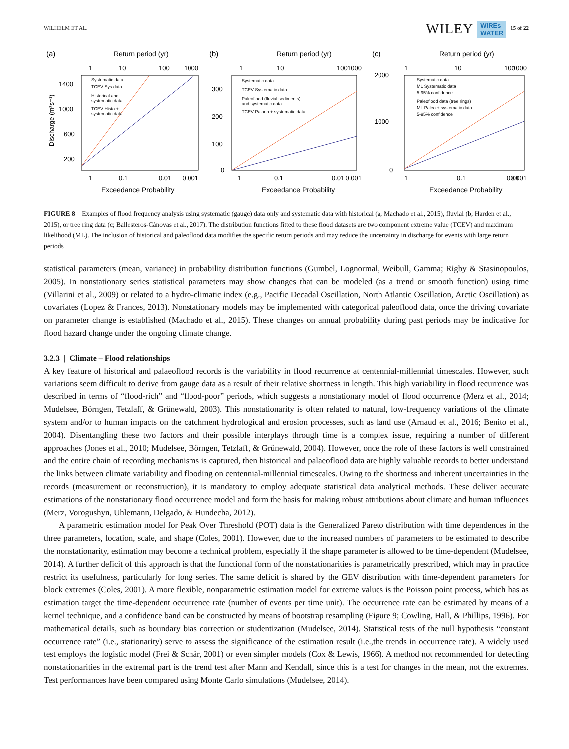WILHELM ET AL. WILEY WIREs
WATER 15 of 22
(a)
Return period (yr)
1
10
100
1000
1400
1000
600
200
Discharge (m³s⁻¹)
Systematic data
TCEV Sys data
Historical and
systematic data
TCEV Histo +
systematic data
1
0.1
0.01
0.001
Exceedance Probability
(b)
Return period (yr)
1
10
100
1000
300
200
100
0
Systematic data
TCEV Systematic data
Paleoflood (fluvial sediments)
and systematic data
TCEV Palaeo + systematic data
1
0.1
0.01
0.001
Exceedance Probability
(c)
Return period (yr)
1
10
100
1000
2000
1000
0
Systematic data
ML Systematic data
5-95% confidence
Paleoflood data (tree rings)
ML Paleo + systematic data
5-95% confidence
1
0.1
0.01
0.001
Exceedance Probability
FIGURE 8 Examples of flood frequency analysis using systematic (gauge) data only and systematic data with historical (a; Machado et al., 2015), fluvial (b; Harden et al., 2015), or tree ring data (c; Ballesteros-Cánovas et al., 2017). The distribution functions fitted to these flood datasets are two component extreme value (TCEV) and maximum likelihood (ML). The inclusion of historical and paleoflood data modifies the specific return periods and may reduce the uncertainty in discharge for events with large return periods
statistical parameters (mean, variance) in probability distribution functions (Gumbel, Lognormal, Weibull, Gamma; Rigby & Stasinopoulos, 2005). In nonstationary series statistical parameters may show changes that can be modeled (as a trend or smooth function) using time (Villarini et al., 2009) or related to a hydro-climatic index (e.g., Pacific Decadal Oscillation, North Atlantic Oscillation, Arctic Oscillation) as covariates (Lopez & Frances, 2013). Nonstationary models may be implemented with categorical paleoflood data, once the driving covariate on parameter change is established (Machado et al., 2015). These changes on annual probability during past periods may be indicative for flood hazard change under the ongoing climate change.
3.2.3 | Climate – Flood relationships
A key feature of historical and palaeoflood records is the variability in flood recurrence at centennial-millennial timescales. However, such variations seem difficult to derive from gauge data as a result of their relative shortness in length. This high variability in flood recurrence was described in terms of “flood-rich” and “flood-poor” periods, which suggests a nonstationary model of flood occurrence (Merz et al., 2014; Mudelsee, Börngen, Tetzlaff, & Grünewald, 2003). This nonstationarity is often related to natural, low-frequency variations of the climate system and/or to human impacts on the catchment hydrological and erosion processes, such as land use (Arnaud et al., 2016; Benito et al., 2004). Disentangling these two factors and their possible interplays through time is a complex issue, requiring a number of different approaches (Jones et al., 2010; Mudelsee, Börngen, Tetzlaff, & Grünewald, 2004). However, once the role of these factors is well constrained and the entire chain of recording mechanisms is captured, then historical and palaeoflood data are highly valuable records to better understand the links between climate variability and flooding on centennial-millennial timescales. Owing to the shortness and inherent uncertainties in the records (measurement or reconstruction), it is mandatory to employ adequate statistical data analytical methods. These deliver accurate estimations of the nonstationary flood occurrence model and form the basis for making robust attributions about climate and human influences (Merz, Vorogushyn, Uhlemann, Delgado, & Hundecha, 2012).
A parametric estimation model for Peak Over Threshold (POT) data is the Generalized Pareto distribution with time dependences in the three parameters, location, scale, and shape (Coles, 2001). However, due to the increased numbers of parameters to be estimated to describe the nonstationarity, estimation may become a technical problem, especially if the shape parameter is allowed to be time-dependent (Mudelsee, 2014). A further deficit of this approach is that the functional form of the nonstationarities is parametrically prescribed, which may in practice restrict its usefulness, particularly for long series. The same deficit is shared by the GEV distribution with time-dependent parameters for block extremes (Coles, 2001). A more flexible, nonparametric estimation model for extreme values is the Poisson point process, which has as estimation target the time-dependent occurrence rate (number of events per time unit). The occurrence rate can be estimated by means of a kernel technique, and a confidence band can be constructed by means of bootstrap resampling (Figure 9; Cowling, Hall, & Phillips, 1996). For mathematical details, such as boundary bias correction or studentization (Mudelsee, 2014). Statistical tests of the null hypothesis “constant occurrence rate” (i.e., stationarity) serve to assess the significance of the estimation result (i.e.,the trends in occurrence rate). A widely used test employs the logistic model (Frei & Schär, 2001) or even simpler models (Cox & Lewis, 1966). A method not recommended for detecting nonstationarities in the extremal part is the trend test after Mann and Kendall, since this is a test for changes in the mean, not the extremes. Test performances have been compared using Monte Carlo simulations (Mudelsee, 2014).